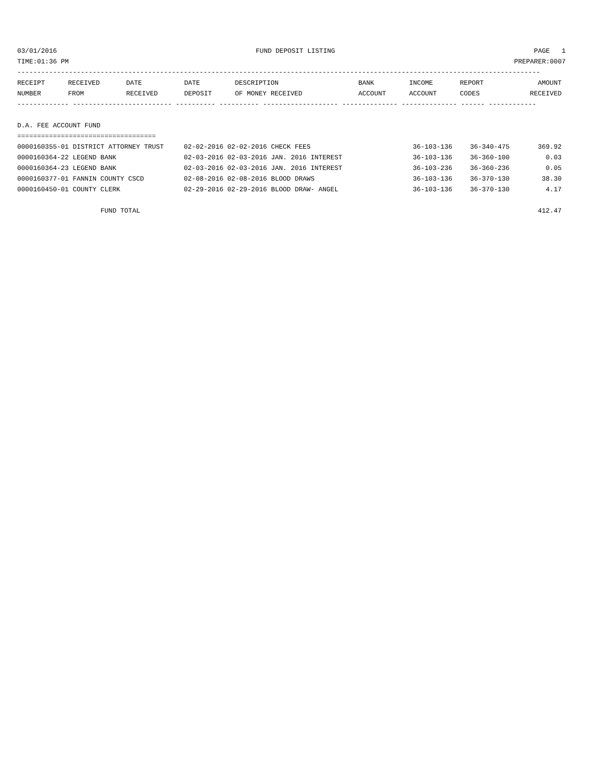03/01/2016 FUND DEPOSIT LISTING PAGE 1
TIME:01:36 PM PREPARER:0007
------------------------------------------------------------------------------------------------------------------------------------
| RECEIPT | RECEIVED | DATE | DATE | DESCRIPTION | BANK | INCOME | REPORT | AMOUNT |
| --- | --- | --- | --- | --- | --- | --- | --- | --- |
| NUMBER | FROM | RECEIVED | DEPOSIT | OF MONEY RECEIVED | ACCOUNT | ACCOUNT | CODES | RECEIVED |
------------- ------------------------- ---------- ---------- ------------------- -------------- -------------- ------ ------------
D.A. FEE ACCOUNT FUND
===================================
| 0000160355-01 DISTRICT ATTORNEY TRUST | 02-02-2016 02-02-2016 CHECK FEES | 36-103-136 | 36-340-475 | 369.92 |
| 0000160364-22 LEGEND BANK | 02-03-2016 02-03-2016 JAN. 2016 INTEREST | 36-103-136 | 36-360-100 | 0.03 |
| 0000160364-23 LEGEND BANK | 02-03-2016 02-03-2016 JAN. 2016 INTEREST | 36-103-236 | 36-360-236 | 0.05 |
| 0000160377-01 FANNIN COUNTY CSCD | 02-08-2016 02-08-2016 BLOOD DRAWS | 36-103-136 | 36-370-130 | 38.30 |
| 0000160450-01 COUNTY CLERK | 02-29-2016 02-29-2016 BLOOD DRAW- ANGEL | 36-103-136 | 36-370-130 | 4.17 |
| FUND TOTAL | | | | 412.47 |